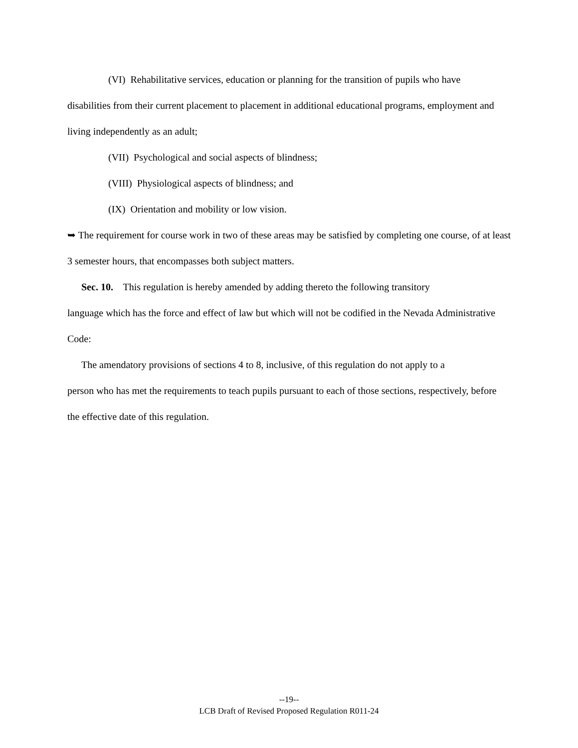(VI) Rehabilitative services, education or planning for the transition of pupils who have
disabilities from their current placement to placement in additional educational programs, employment and living independently as an adult;
(VII) Psychological and social aspects of blindness;
(VIII) Physiological aspects of blindness; and
(IX) Orientation and mobility or low vision.
➥ The requirement for course work in two of these areas may be satisfied by completing one course, of at least 3 semester hours, that encompasses both subject matters.
Sec. 10. This regulation is hereby amended by adding thereto the following transitory
language which has the force and effect of law but which will not be codified in the Nevada Administrative Code:
The amendatory provisions of sections 4 to 8, inclusive, of this regulation do not apply to a
person who has met the requirements to teach pupils pursuant to each of those sections, respectively, before the effective date of this regulation.
--19--
LCB Draft of Revised Proposed Regulation R011-24